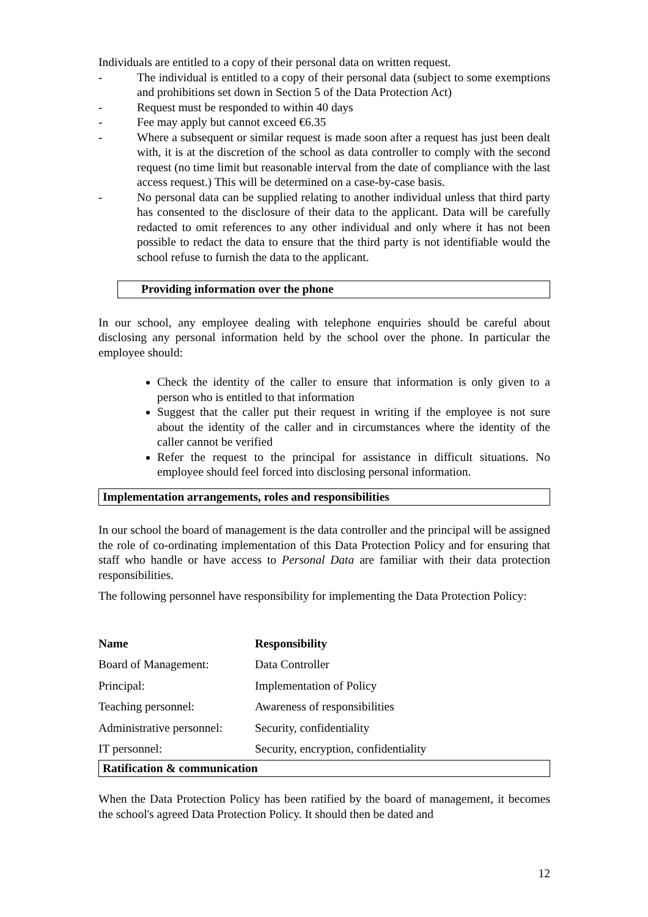Individuals are entitled to a copy of their personal data on written request.
- The individual is entitled to a copy of their personal data (subject to some exemptions and prohibitions set down in Section 5 of the Data Protection Act)
- Request must be responded to within 40 days
- Fee may apply but cannot exceed €6.35
- Where a subsequent or similar request is made soon after a request has just been dealt with, it is at the discretion of the school as data controller to comply with the second request (no time limit but reasonable interval from the date of compliance with the last access request.) This will be determined on a case-by-case basis.
- No personal data can be supplied relating to another individual unless that third party has consented to the disclosure of their data to the applicant. Data will be carefully redacted to omit references to any other individual and only where it has not been possible to redact the data to ensure that the third party is not identifiable would the school refuse to furnish the data to the applicant.
Providing information over the phone
In our school, any employee dealing with telephone enquiries should be careful about disclosing any personal information held by the school over the phone. In particular the employee should:
Check the identity of the caller to ensure that information is only given to a person who is entitled to that information
Suggest that the caller put their request in writing if the employee is not sure about the identity of the caller and in circumstances where the identity of the caller cannot be verified
Refer the request to the principal for assistance in difficult situations. No employee should feel forced into disclosing personal information.
Implementation arrangements, roles and responsibilities
In our school the board of management is the data controller and the principal will be assigned the role of co-ordinating implementation of this Data Protection Policy and for ensuring that staff who handle or have access to Personal Data are familiar with their data protection responsibilities.
The following personnel have responsibility for implementing the Data Protection Policy:
| Name | Responsibility |
| --- | --- |
| Board of Management: | Data Controller |
| Principal: | Implementation of Policy |
| Teaching personnel: | Awareness of responsibilities |
| Administrative personnel: | Security, confidentiality |
| IT personnel: | Security, encryption, confidentiality |
Ratification & communication
When the Data Protection Policy has been ratified by the board of management, it becomes the school's agreed Data Protection Policy. It should then be dated and
12